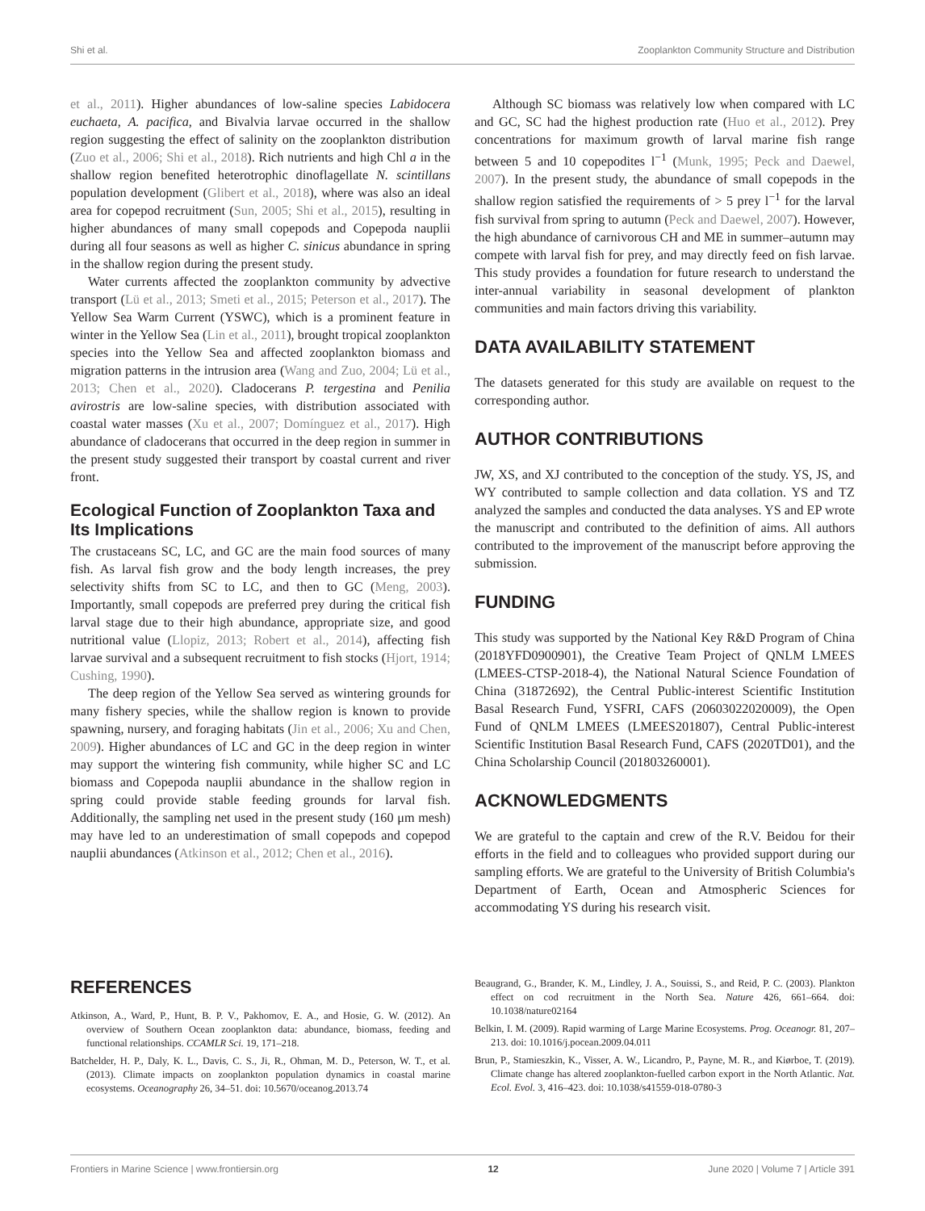Shi et al. Zooplankton Community Structure and Distribution
et al., 2011). Higher abundances of low-saline species Labidocera euchaeta, A. pacifica, and Bivalvia larvae occurred in the shallow region suggesting the effect of salinity on the zooplankton distribution (Zuo et al., 2006; Shi et al., 2018). Rich nutrients and high Chl a in the shallow region benefited heterotrophic dinoflagellate N. scintillans population development (Glibert et al., 2018), where was also an ideal area for copepod recruitment (Sun, 2005; Shi et al., 2015), resulting in higher abundances of many small copepods and Copepoda nauplii during all four seasons as well as higher C. sinicus abundance in spring in the shallow region during the present study.
Water currents affected the zooplankton community by advective transport (Lü et al., 2013; Smeti et al., 2015; Peterson et al., 2017). The Yellow Sea Warm Current (YSWC), which is a prominent feature in winter in the Yellow Sea (Lin et al., 2011), brought tropical zooplankton species into the Yellow Sea and affected zooplankton biomass and migration patterns in the intrusion area (Wang and Zuo, 2004; Lü et al., 2013; Chen et al., 2020). Cladocerans P. tergestina and Penilia avirostris are low-saline species, with distribution associated with coastal water masses (Xu et al., 2007; Domínguez et al., 2017). High abundance of cladocerans that occurred in the deep region in summer in the present study suggested their transport by coastal current and river front.
Ecological Function of Zooplankton Taxa and Its Implications
The crustaceans SC, LC, and GC are the main food sources of many fish. As larval fish grow and the body length increases, the prey selectivity shifts from SC to LC, and then to GC (Meng, 2003). Importantly, small copepods are preferred prey during the critical fish larval stage due to their high abundance, appropriate size, and good nutritional value (Llopiz, 2013; Robert et al., 2014), affecting fish larvae survival and a subsequent recruitment to fish stocks (Hjort, 1914; Cushing, 1990).
The deep region of the Yellow Sea served as wintering grounds for many fishery species, while the shallow region is known to provide spawning, nursery, and foraging habitats (Jin et al., 2006; Xu and Chen, 2009). Higher abundances of LC and GC in the deep region in winter may support the wintering fish community, while higher SC and LC biomass and Copepoda nauplii abundance in the shallow region in spring could provide stable feeding grounds for larval fish. Additionally, the sampling net used in the present study (160 μm mesh) may have led to an underestimation of small copepods and copepod nauplii abundances (Atkinson et al., 2012; Chen et al., 2016).
Although SC biomass was relatively low when compared with LC and GC, SC had the highest production rate (Huo et al., 2012). Prey concentrations for maximum growth of larval marine fish range between 5 and 10 copepodites l<sup>−1</sup> (Munk, 1995; Peck and Daewel, 2007). In the present study, the abundance of small copepods in the shallow region satisfied the requirements of > 5 prey l<sup>−1</sup> for the larval fish survival from spring to autumn (Peck and Daewel, 2007). However, the high abundance of carnivorous CH and ME in summer–autumn may compete with larval fish for prey, and may directly feed on fish larvae. This study provides a foundation for future research to understand the inter-annual variability in seasonal development of plankton communities and main factors driving this variability.
DATA AVAILABILITY STATEMENT
The datasets generated for this study are available on request to the corresponding author.
AUTHOR CONTRIBUTIONS
JW, XS, and XJ contributed to the conception of the study. YS, JS, and WY contributed to sample collection and data collation. YS and TZ analyzed the samples and conducted the data analyses. YS and EP wrote the manuscript and contributed to the definition of aims. All authors contributed to the improvement of the manuscript before approving the submission.
FUNDING
This study was supported by the National Key R&D Program of China (2018YFD0900901), the Creative Team Project of QNLM LMEES (LMEES-CTSP-2018-4), the National Natural Science Foundation of China (31872692), the Central Public-interest Scientific Institution Basal Research Fund, YSFRI, CAFS (20603022020009), the Open Fund of QNLM LMEES (LMEES201807), Central Public-interest Scientific Institution Basal Research Fund, CAFS (2020TD01), and the China Scholarship Council (201803260001).
ACKNOWLEDGMENTS
We are grateful to the captain and crew of the R.V. Beidou for their efforts in the field and to colleagues who provided support during our sampling efforts. We are grateful to the University of British Columbia's Department of Earth, Ocean and Atmospheric Sciences for accommodating YS during his research visit.
REFERENCES
Atkinson, A., Ward, P., Hunt, B. P. V., Pakhomov, E. A., and Hosie, G. W. (2012). An overview of Southern Ocean zooplankton data: abundance, biomass, feeding and functional relationships. CCAMLR Sci. 19, 171–218.
Batchelder, H. P., Daly, K. L., Davis, C. S., Ji, R., Ohman, M. D., Peterson, W. T., et al. (2013). Climate impacts on zooplankton population dynamics in coastal marine ecosystems. Oceanography 26, 34–51. doi: 10.5670/oceanog.2013.74
Beaugrand, G., Brander, K. M., Lindley, J. A., Souissi, S., and Reid, P. C. (2003). Plankton effect on cod recruitment in the North Sea. Nature 426, 661–664. doi: 10.1038/nature02164
Belkin, I. M. (2009). Rapid warming of Large Marine Ecosystems. Prog. Oceanogr. 81, 207–213. doi: 10.1016/j.pocean.2009.04.011
Brun, P., Stamieszkin, K., Visser, A. W., Licandro, P., Payne, M. R., and Kiørboe, T. (2019). Climate change has altered zooplankton-fuelled carbon export in the North Atlantic. Nat. Ecol. Evol. 3, 416–423. doi: 10.1038/s41559-018-0780-3
Frontiers in Marine Science | www.frontiersin.org 12 June 2020 | Volume 7 | Article 391